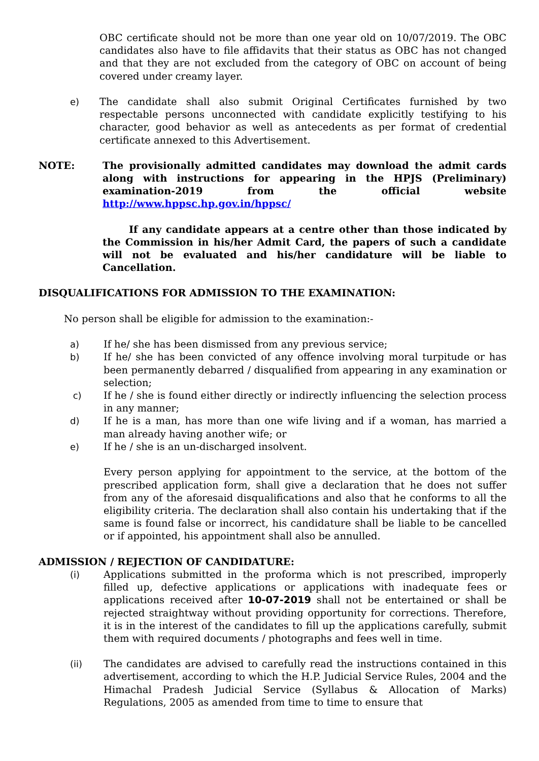OBC certificate should not be more than one year old on 10/07/2019. The OBC candidates also have to file affidavits that their status as OBC has not changed and that they are not excluded from the category of OBC on account of being covered under creamy layer.
e) The candidate shall also submit Original Certificates furnished by two respectable persons unconnected with candidate explicitly testifying to his character, good behavior as well as antecedents as per format of credential certificate annexed to this Advertisement.
NOTE: The provisionally admitted candidates may download the admit cards along with instructions for appearing in the HPJS (Preliminary) examination-2019 from the official website http://www.hppsc.hp.gov.in/hppsc/
If any candidate appears at a centre other than those indicated by the Commission in his/her Admit Card, the papers of such a candidate will not be evaluated and his/her candidature will be liable to Cancellation.
DISQUALIFICATIONS FOR ADMISSION TO THE EXAMINATION:
No person shall be eligible for admission to the examination:-
a) If he/ she has been dismissed from any previous service;
b) If he/ she has been convicted of any offence involving moral turpitude or has been permanently debarred / disqualified from appearing in any examination or selection;
c) If he / she is found either directly or indirectly influencing the selection process in any manner;
d) If he is a man, has more than one wife living and if a woman, has married a man already having another wife; or
e) If he / she is an un-discharged insolvent.
Every person applying for appointment to the service, at the bottom of the prescribed application form, shall give a declaration that he does not suffer from any of the aforesaid disqualifications and also that he conforms to all the eligibility criteria. The declaration shall also contain his undertaking that if the same is found false or incorrect, his candidature shall be liable to be cancelled or if appointed, his appointment shall also be annulled.
ADMISSION / REJECTION OF CANDIDATURE:
(i) Applications submitted in the proforma which is not prescribed, improperly filled up, defective applications or applications with inadequate fees or applications received after 10-07-2019 shall not be entertained or shall be rejected straightway without providing opportunity for corrections. Therefore, it is in the interest of the candidates to fill up the applications carefully, submit them with required documents / photographs and fees well in time.
(ii) The candidates are advised to carefully read the instructions contained in this advertisement, according to which the H.P. Judicial Service Rules, 2004 and the Himachal Pradesh Judicial Service (Syllabus & Allocation of Marks) Regulations, 2005 as amended from time to time to ensure that